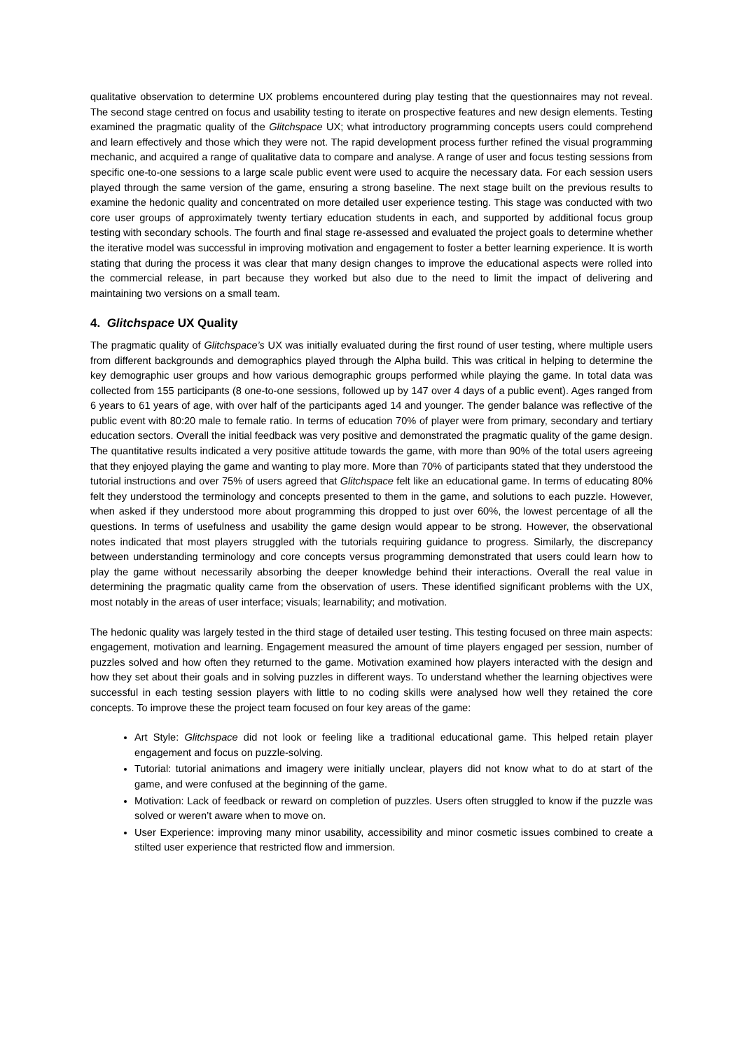qualitative observation to determine UX problems encountered during play testing that the questionnaires may not reveal. The second stage centred on focus and usability testing to iterate on prospective features and new design elements. Testing examined the pragmatic quality of the Glitchspace UX; what introductory programming concepts users could comprehend and learn effectively and those which they were not. The rapid development process further refined the visual programming mechanic, and acquired a range of qualitative data to compare and analyse. A range of user and focus testing sessions from specific one-to-one sessions to a large scale public event were used to acquire the necessary data. For each session users played through the same version of the game, ensuring a strong baseline. The next stage built on the previous results to examine the hedonic quality and concentrated on more detailed user experience testing. This stage was conducted with two core user groups of approximately twenty tertiary education students in each, and supported by additional focus group testing with secondary schools. The fourth and final stage re-assessed and evaluated the project goals to determine whether the iterative model was successful in improving motivation and engagement to foster a better learning experience. It is worth stating that during the process it was clear that many design changes to improve the educational aspects were rolled into the commercial release, in part because they worked but also due to the need to limit the impact of delivering and maintaining two versions on a small team.
4. Glitchspace UX Quality
The pragmatic quality of Glitchspace’s UX was initially evaluated during the first round of user testing, where multiple users from different backgrounds and demographics played through the Alpha build. This was critical in helping to determine the key demographic user groups and how various demographic groups performed while playing the game. In total data was collected from 155 participants (8 one-to-one sessions, followed up by 147 over 4 days of a public event). Ages ranged from 6 years to 61 years of age, with over half of the participants aged 14 and younger. The gender balance was reflective of the public event with 80:20 male to female ratio. In terms of education 70% of player were from primary, secondary and tertiary education sectors. Overall the initial feedback was very positive and demonstrated the pragmatic quality of the game design. The quantitative results indicated a very positive attitude towards the game, with more than 90% of the total users agreeing that they enjoyed playing the game and wanting to play more. More than 70% of participants stated that they understood the tutorial instructions and over 75% of users agreed that Glitchspace felt like an educational game. In terms of educating 80% felt they understood the terminology and concepts presented to them in the game, and solutions to each puzzle. However, when asked if they understood more about programming this dropped to just over 60%, the lowest percentage of all the questions. In terms of usefulness and usability the game design would appear to be strong. However, the observational notes indicated that most players struggled with the tutorials requiring guidance to progress. Similarly, the discrepancy between understanding terminology and core concepts versus programming demonstrated that users could learn how to play the game without necessarily absorbing the deeper knowledge behind their interactions. Overall the real value in determining the pragmatic quality came from the observation of users. These identified significant problems with the UX, most notably in the areas of user interface; visuals; learnability; and motivation.
The hedonic quality was largely tested in the third stage of detailed user testing. This testing focused on three main aspects: engagement, motivation and learning. Engagement measured the amount of time players engaged per session, number of puzzles solved and how often they returned to the game. Motivation examined how players interacted with the design and how they set about their goals and in solving puzzles in different ways. To understand whether the learning objectives were successful in each testing session players with little to no coding skills were analysed how well they retained the core concepts. To improve these the project team focused on four key areas of the game:
Art Style: Glitchspace did not look or feeling like a traditional educational game. This helped retain player engagement and focus on puzzle-solving.
Tutorial: tutorial animations and imagery were initially unclear, players did not know what to do at start of the game, and were confused at the beginning of the game.
Motivation: Lack of feedback or reward on completion of puzzles. Users often struggled to know if the puzzle was solved or weren’t aware when to move on.
User Experience: improving many minor usability, accessibility and minor cosmetic issues combined to create a stilted user experience that restricted flow and immersion.